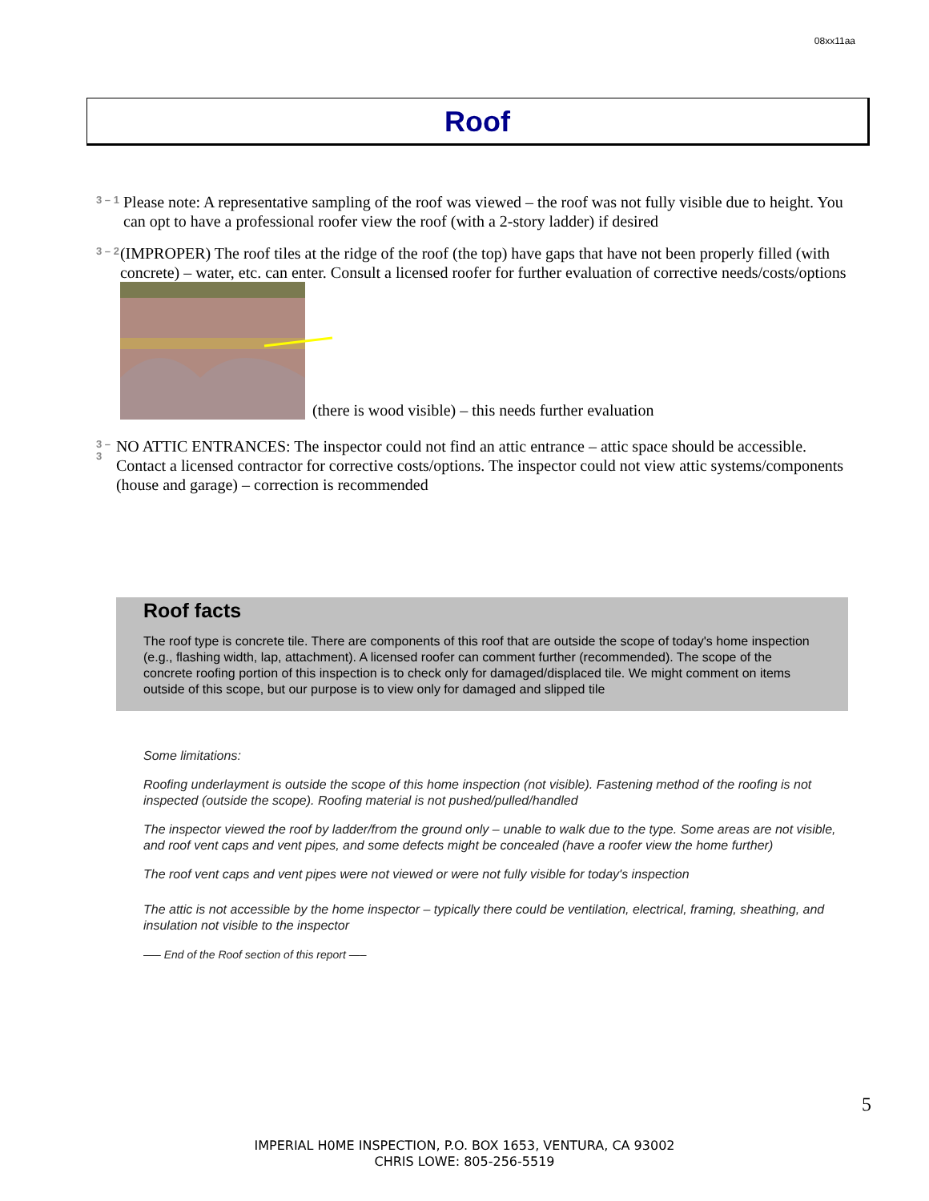08xx11aa
Roof
3 – 1
Please note: A representative sampling of the roof was viewed – the roof was not fully visible due to height. You can opt to have a professional roofer view the roof (with a 2-story ladder) if desired
3 – 2
(IMPROPER) The roof tiles at the ridge of the roof (the top) have gaps that have not been properly filled (with concrete) – water, etc. can enter. Consult a licensed roofer for further evaluation of corrective needs/costs/options
(there is wood visible) – this needs further evaluation
3 – 3
NO ATTIC ENTRANCES: The inspector could not find an attic entrance – attic space should be accessible. Contact a licensed contractor for corrective costs/options. The inspector could not view attic systems/components (house and garage) – correction is recommended
Roof facts
The roof type is concrete tile. There are components of this roof that are outside the scope of today's home inspection (e.g., flashing width, lap, attachment). A licensed roofer can comment further (recommended). The scope of the concrete roofing portion of this inspection is to check only for damaged/displaced tile. We might comment on items outside of this scope, but our purpose is to view only for damaged and slipped tile
Some limitations:
Roofing underlayment is outside the scope of this home inspection (not visible). Fastening method of the roofing is not inspected (outside the scope). Roofing material is not pushed/pulled/handled
The inspector viewed the roof by ladder/from the ground only – unable to walk due to the type. Some areas are not visible, and roof vent caps and vent pipes, and some defects might be concealed (have a roofer view the home further)
The roof vent caps and vent pipes were not viewed or were not fully visible for today's inspection
The attic is not accessible by the home inspector – typically there could be ventilation, electrical, framing, sheathing, and insulation not visible to the inspector
—– End of the Roof section of this report —–
5
IMPERIAL H0ME INSPECTION, P.O. BOX 1653, VENTURA, CA 93002
CHRIS LOWE: 805-256-5519